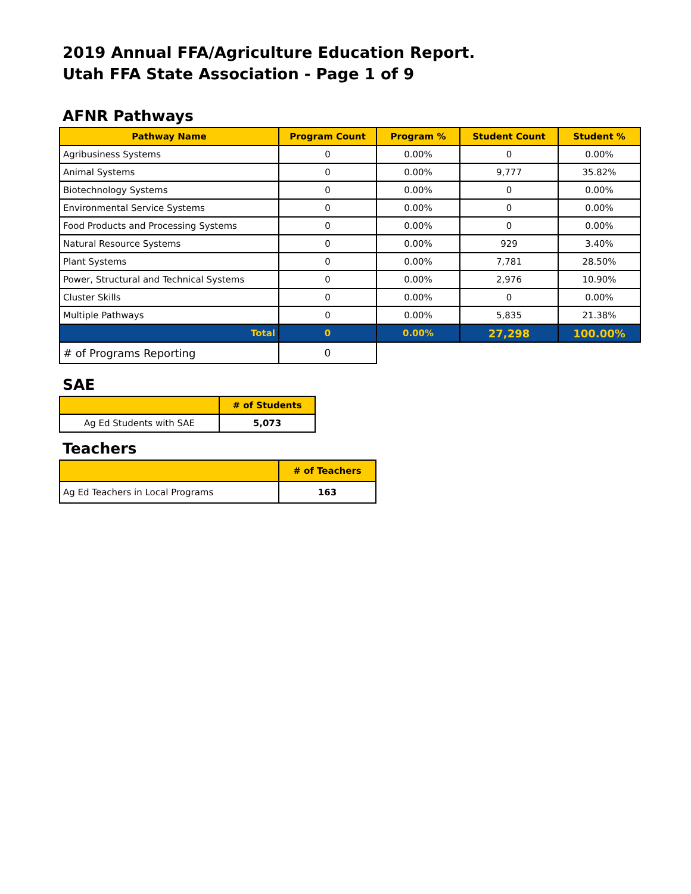2019 Annual FFA/Agriculture Education Report.
Utah FFA State Association - Page 1 of 9
AFNR Pathways
| Pathway Name | Program Count | Program % | Student Count | Student % |
| --- | --- | --- | --- | --- |
| Agribusiness Systems | 0 | 0.00% | 0 | 0.00% |
| Animal Systems | 0 | 0.00% | 9,777 | 35.82% |
| Biotechnology Systems | 0 | 0.00% | 0 | 0.00% |
| Environmental Service Systems | 0 | 0.00% | 0 | 0.00% |
| Food Products and Processing Systems | 0 | 0.00% | 0 | 0.00% |
| Natural Resource Systems | 0 | 0.00% | 929 | 3.40% |
| Plant Systems | 0 | 0.00% | 7,781 | 28.50% |
| Power, Structural and Technical Systems | 0 | 0.00% | 2,976 | 10.90% |
| Cluster Skills | 0 | 0.00% | 0 | 0.00% |
| Multiple Pathways | 0 | 0.00% | 5,835 | 21.38% |
| Total | 0 | 0.00% | 27,298 | 100.00% |
| # of Programs Reporting | 0 | | | |
SAE
| | # of Students |
| --- | --- |
| Ag Ed Students with SAE | 5,073 |
Teachers
| | # of Teachers |
| --- | --- |
| Ag Ed Teachers in Local Programs | 163 |